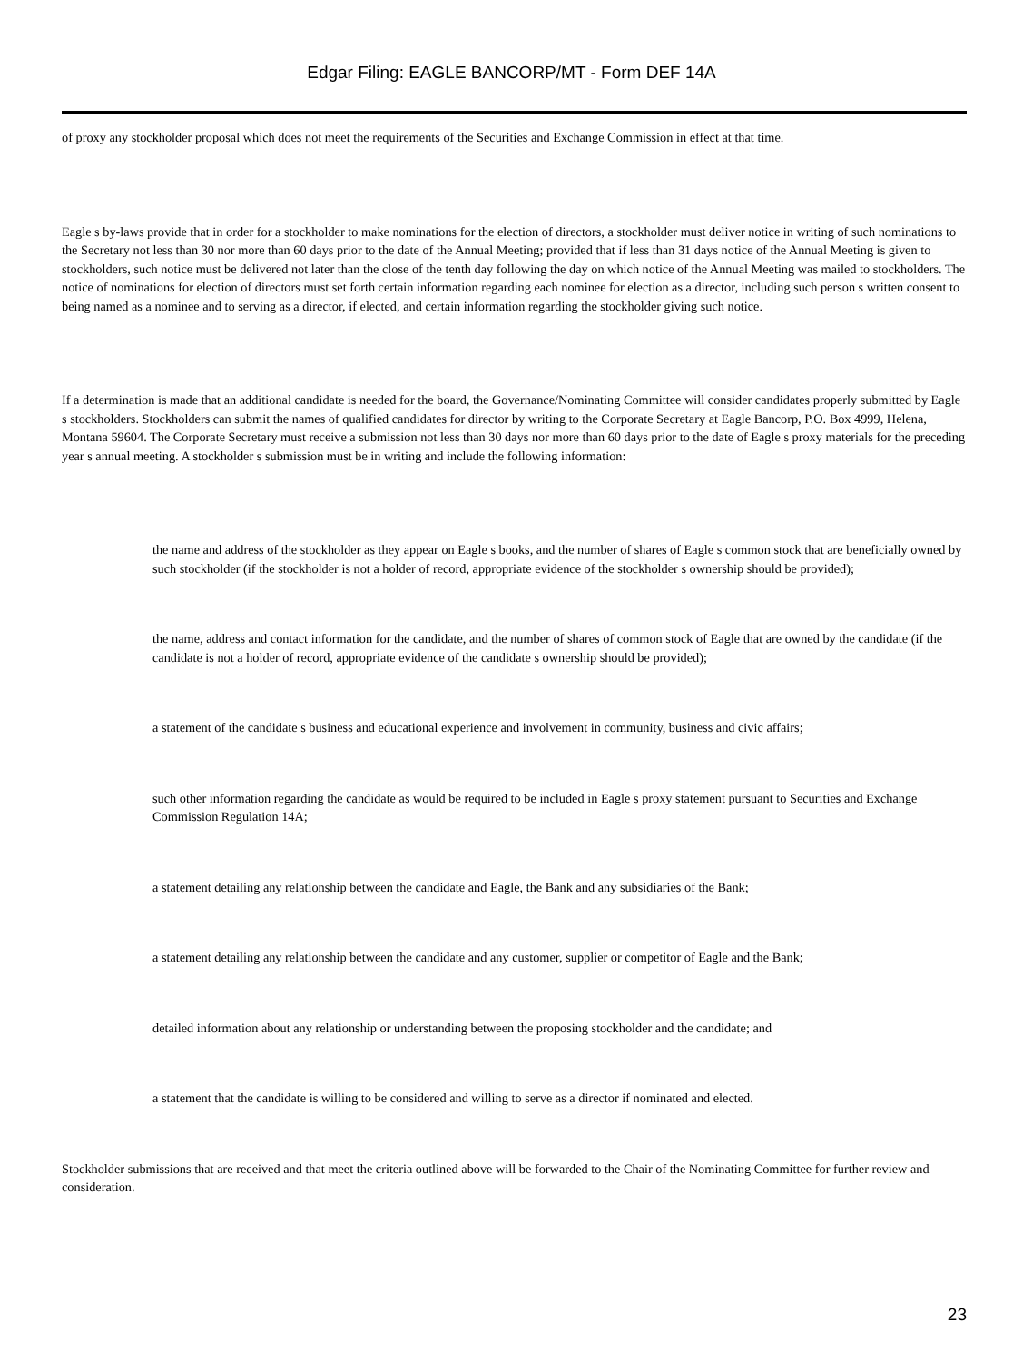Edgar Filing: EAGLE BANCORP/MT - Form DEF 14A
of proxy any stockholder proposal which does not meet the requirements of the Securities and Exchange Commission in effect at that time.
Eagle s by-laws provide that in order for a stockholder to make nominations for the election of directors, a stockholder must deliver notice in writing of such nominations to the Secretary not less than 30 nor more than 60 days prior to the date of the Annual Meeting; provided that if less than 31 days notice of the Annual Meeting is given to stockholders, such notice must be delivered not later than the close of the tenth day following the day on which notice of the Annual Meeting was mailed to stockholders. The notice of nominations for election of directors must set forth certain information regarding each nominee for election as a director, including such person s written consent to being named as a nominee and to serving as a director, if elected, and certain information regarding the stockholder giving such notice.
If a determination is made that an additional candidate is needed for the board, the Governance/Nominating Committee will consider candidates properly submitted by Eagle s stockholders. Stockholders can submit the names of qualified candidates for director by writing to the Corporate Secretary at Eagle Bancorp, P.O. Box 4999, Helena, Montana 59604. The Corporate Secretary must receive a submission not less than 30 days nor more than 60 days prior to the date of Eagle s proxy materials for the preceding year s annual meeting. A stockholder s submission must be in writing and include the following information:
the name and address of the stockholder as they appear on Eagle s books, and the number of shares of Eagle s common stock that are beneficially owned by such stockholder (if the stockholder is not a holder of record, appropriate evidence of the stockholder s ownership should be provided);
the name, address and contact information for the candidate, and the number of shares of common stock of Eagle that are owned by the candidate (if the candidate is not a holder of record, appropriate evidence of the candidate s ownership should be provided);
a statement of the candidate s business and educational experience and involvement in community, business and civic affairs;
such other information regarding the candidate as would be required to be included in Eagle s proxy statement pursuant to Securities and Exchange Commission Regulation 14A;
a statement detailing any relationship between the candidate and Eagle, the Bank and any subsidiaries of the Bank;
a statement detailing any relationship between the candidate and any customer, supplier or competitor of Eagle and the Bank;
detailed information about any relationship or understanding between the proposing stockholder and the candidate; and
a statement that the candidate is willing to be considered and willing to serve as a director if nominated and elected.
Stockholder submissions that are received and that meet the criteria outlined above will be forwarded to the Chair of the Nominating Committee for further review and consideration.
23